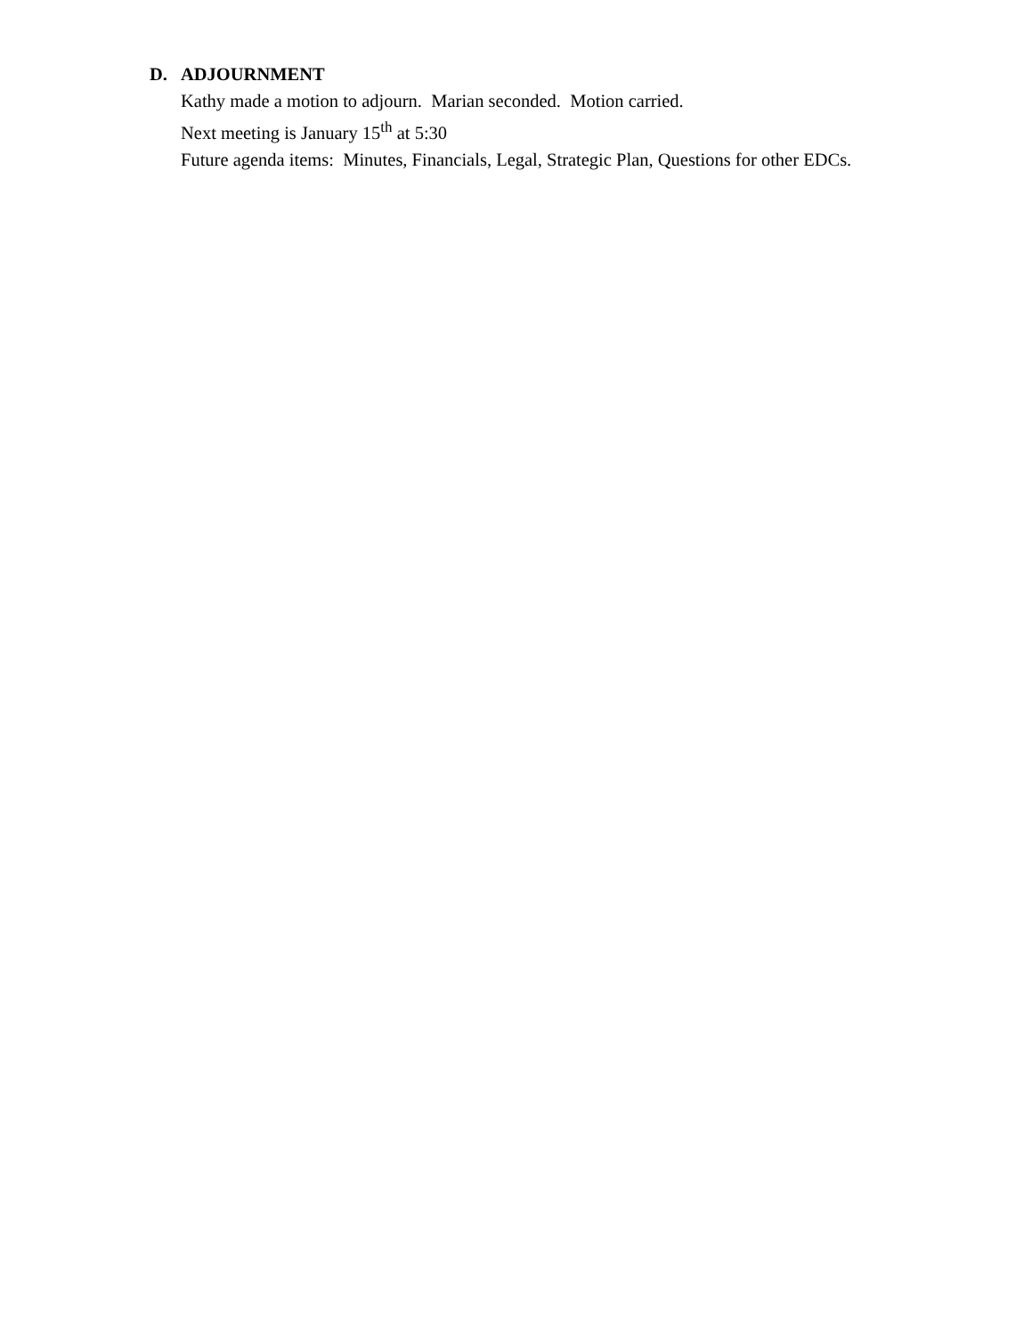D. ADJOURNMENT
Kathy made a motion to adjourn. Marian seconded. Motion carried.
Next meeting is January 15<sup>th</sup> at 5:30
Future agenda items: Minutes, Financials, Legal, Strategic Plan, Questions for other EDCs.